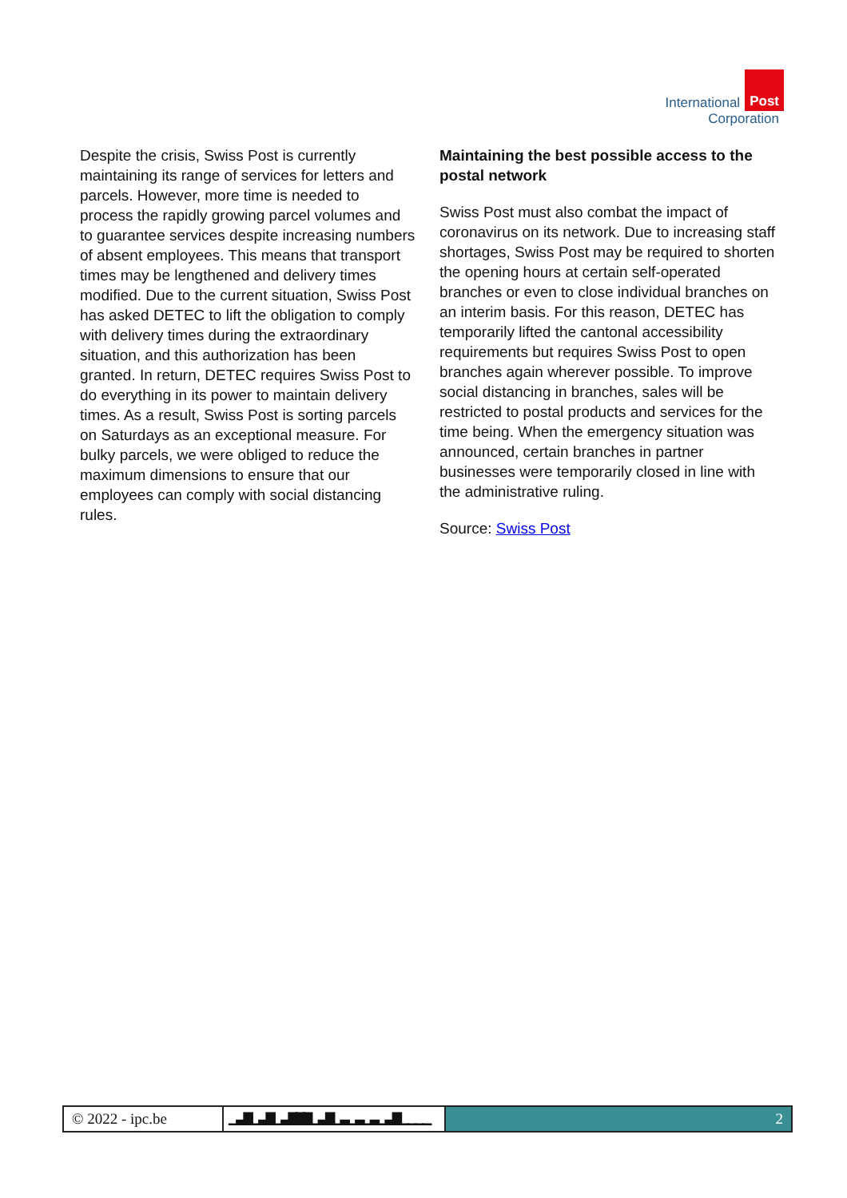International Post
Corporation
Despite the crisis, Swiss Post is currently maintaining its range of services for letters and parcels. However, more time is needed to process the rapidly growing parcel volumes and to guarantee services despite increasing numbers of absent employees. This means that transport times may be lengthened and delivery times modified. Due to the current situation, Swiss Post has asked DETEC to lift the obligation to comply with delivery times during the extraordinary situation, and this authorization has been granted. In return, DETEC requires Swiss Post to do everything in its power to maintain delivery times. As a result, Swiss Post is sorting parcels on Saturdays as an exceptional measure. For bulky parcels, we were obliged to reduce the maximum dimensions to ensure that our employees can comply with social distancing rules.
Maintaining the best possible access to the postal network
Swiss Post must also combat the impact of coronavirus on its network. Due to increasing staff shortages, Swiss Post may be required to shorten the opening hours at certain self-operated branches or even to close individual branches on an interim basis. For this reason, DETEC has temporarily lifted the cantonal accessibility requirements but requires Swiss Post to open branches again wherever possible. To improve social distancing in branches, sales will be restricted to postal products and services for the time being. When the emergency situation was announced, certain branches in partner businesses were temporarily closed in line with the administrative ruling.
Source: Swiss Post
© 2022 - ipc.be
▁▃▇▁▃▇▁▃▇▇▇▁▃▇▁▃▁▃▁▃▁▃▇▁▁▁▁
2